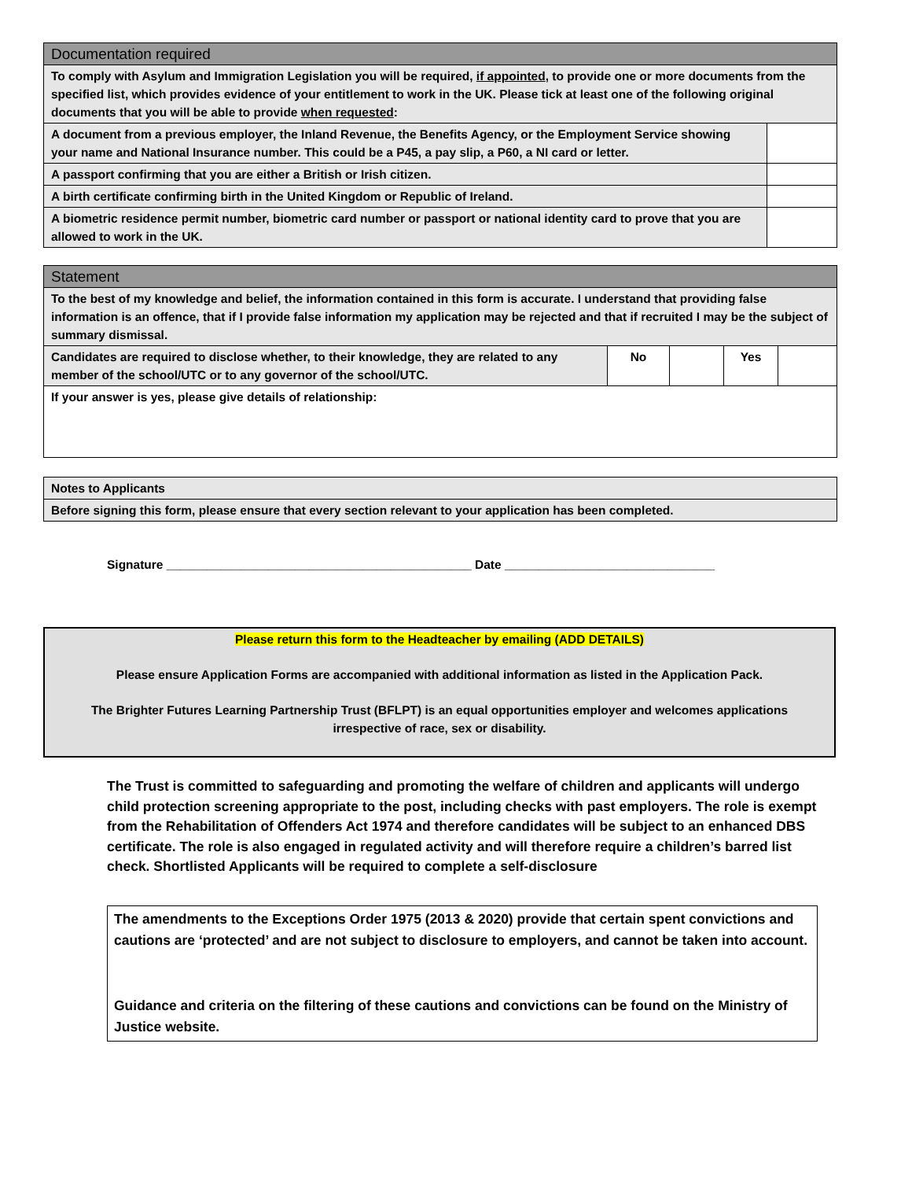| Documentation required | |
| To comply with Asylum and Immigration Legislation you will be required, if appointed , to provide one or more documents from the specified list, which provides evidence of your entitlement to work in the UK. Please tick at least one of the following original documents that you will be able to provide when requested : | |
| A document from a previous employer, the Inland Revenue, the Benefits Agency, or the Employment Service showing your name and National Insurance number. This could be a P45, a pay slip, a P60, a NI card or letter. | |
| A passport confirming that you are either a British or Irish citizen. | |
| A birth certificate confirming birth in the United Kingdom or Republic of Ireland. | |
| A biometric residence permit number, biometric card number or passport or national identity card to prove that you are allowed to work in the UK. | |
| Statement | | | | |
| To the best of my knowledge and belief, the information contained in this form is accurate. I understand that providing false information is an offence, that if I provide false information my application may be rejected and that if recruited I may be the subject of summary dismissal. | | | | |
| Candidates are required to disclose whether, to their knowledge, they are related to any member of the school/UTC or to any governor of the school/UTC. | No | | Yes | |
| If your answer is yes, please give details of relationship: | | | | |
| Notes to Applicants |
| Before signing this form, please ensure that every section relevant to your application has been completed. |
Signature _____________________________________________ Date _______________________________
Please return this form to the Headteacher by emailing (ADD DETAILS)
Please ensure Application Forms are accompanied with additional information as listed in the Application Pack.
The Brighter Futures Learning Partnership Trust (BFLPT) is an equal opportunities employer and welcomes applications irrespective of race, sex or disability.
The Trust is committed to safeguarding and promoting the welfare of children and applicants will undergo child protection screening appropriate to the post, including checks with past employers. The role is exempt from the Rehabilitation of Offenders Act 1974 and therefore candidates will be subject to an enhanced DBS certificate. The role is also engaged in regulated activity and will therefore require a children’s barred list check. Shortlisted Applicants will be required to complete a self-disclosure
The amendments to the Exceptions Order 1975 (2013 & 2020) provide that certain spent convictions and cautions are ‘protected’ and are not subject to disclosure to employers, and cannot be taken into account.
Guidance and criteria on the filtering of these cautions and convictions can be found on the Ministry of Justice website.